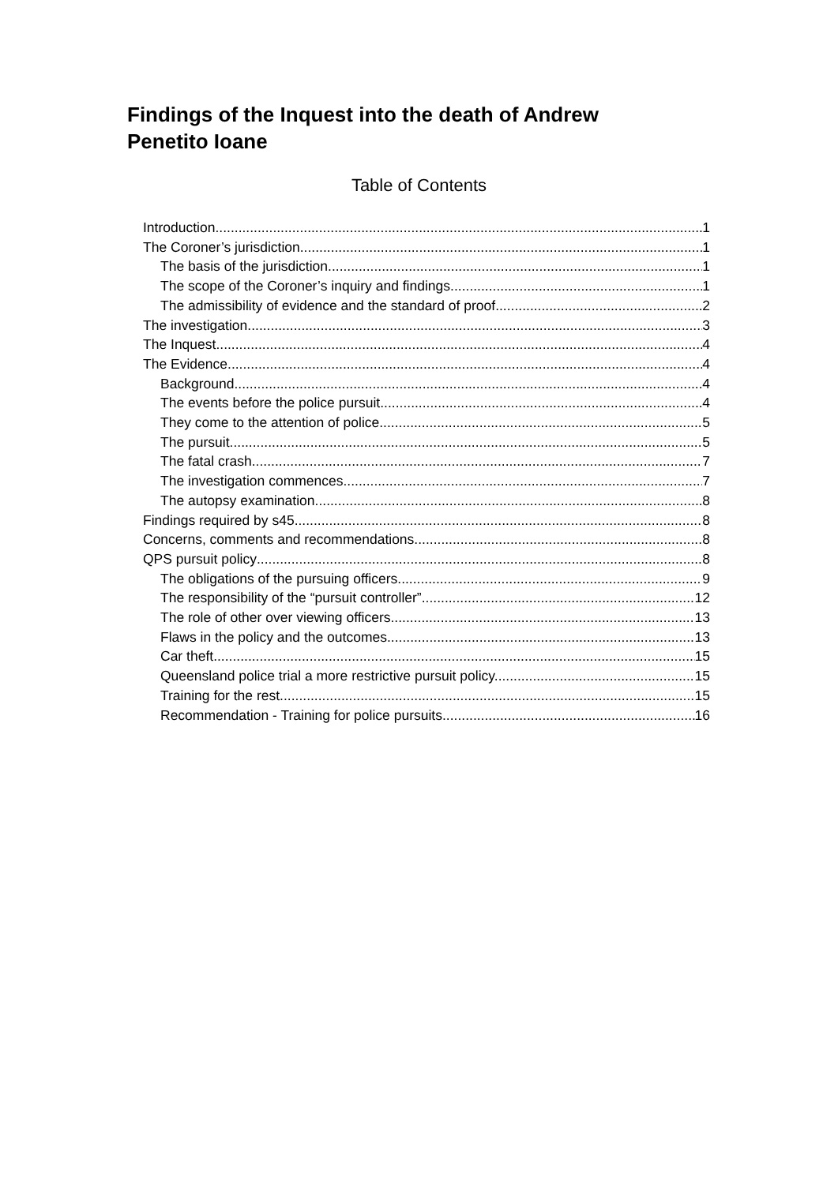Findings of the Inquest into the death of Andrew Penetito Ioane
Table of Contents
Introduction 1
The Coroner’s jurisdiction 1
The basis of the jurisdiction 1
The scope of the Coroner’s inquiry and findings 1
The admissibility of evidence and the standard of proof 2
The investigation 3
The Inquest 4
The Evidence 4
Background 4
The events before the police pursuit 4
They come to the attention of police 5
The pursuit 5
The fatal crash 7
The investigation commences 7
The autopsy examination 8
Findings required by s45 8
Concerns, comments and recommendations 8
QPS pursuit policy 8
The obligations of the pursuing officers. 9
The responsibility of the “pursuit controller” 12
The role of other over viewing officers 13
Flaws in the policy and the outcomes 13
Car theft 15
Queensland police trial a more restrictive pursuit policy. 15
Training for the rest 15
Recommendation - Training for police pursuits 16